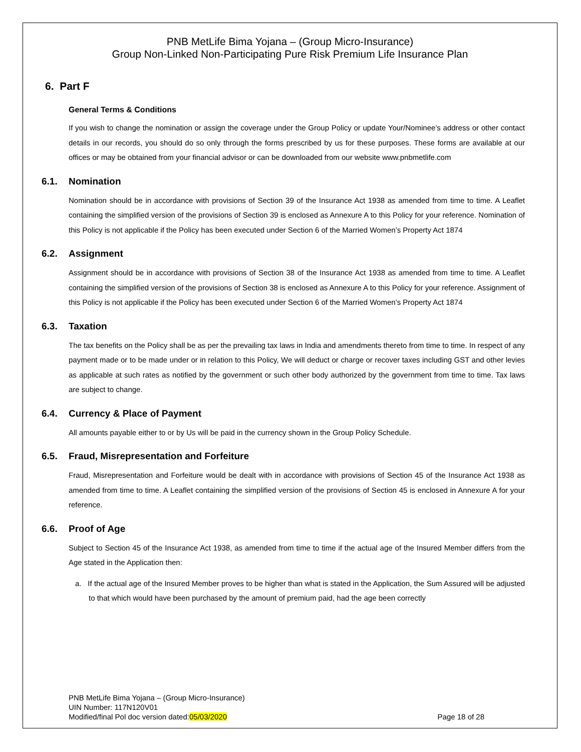PNB MetLife Bima Yojana – (Group Micro-Insurance)
Group Non-Linked Non-Participating Pure Risk Premium Life Insurance Plan
6. Part F
General Terms & Conditions
If you wish to change the nomination or assign the coverage under the Group Policy or update Your/Nominee’s address or other contact details in our records, you should do so only through the forms prescribed by us for these purposes. These forms are available at our offices or may be obtained from your financial advisor or can be downloaded from our website www.pnbmetlife.com
6.1. Nomination
Nomination should be in accordance with provisions of Section 39 of the Insurance Act 1938 as amended from time to time. A Leaflet containing the simplified version of the provisions of Section 39 is enclosed as Annexure A to this Policy for your reference. Nomination of this Policy is not applicable if the Policy has been executed under Section 6 of the Married Women’s Property Act 1874
6.2. Assignment
Assignment should be in accordance with provisions of Section 38 of the Insurance Act 1938 as amended from time to time. A Leaflet containing the simplified version of the provisions of Section 38 is enclosed as Annexure A to this Policy for your reference. Assignment of this Policy is not applicable if the Policy has been executed under Section 6 of the Married Women’s Property Act 1874
6.3. Taxation
The tax benefits on the Policy shall be as per the prevailing tax laws in India and amendments thereto from time to time. In respect of any payment made or to be made under or in relation to this Policy, We will deduct or charge or recover taxes including GST and other levies as applicable at such rates as notified by the government or such other body authorized by the government from time to time. Tax laws are subject to change.
6.4. Currency & Place of Payment
All amounts payable either to or by Us will be paid in the currency shown in the Group Policy Schedule.
6.5. Fraud, Misrepresentation and Forfeiture
Fraud, Misrepresentation and Forfeiture would be dealt with in accordance with provisions of Section 45 of the Insurance Act 1938 as amended from time to time. A Leaflet containing the simplified version of the provisions of Section 45 is enclosed in Annexure A for your reference.
6.6. Proof of Age
Subject to Section 45 of the Insurance Act 1938, as amended from time to time if the actual age of the Insured Member differs from the Age stated in the Application then:
a. If the actual age of the Insured Member proves to be higher than what is stated in the Application, the Sum Assured will be adjusted to that which would have been purchased by the amount of premium paid, had the age been correctly
PNB MetLife Bima Yojana – (Group Micro-Insurance)
UIN Number: 117N120V01
Modified/final Pol doc version dated:05/03/2020 Page 18 of 28